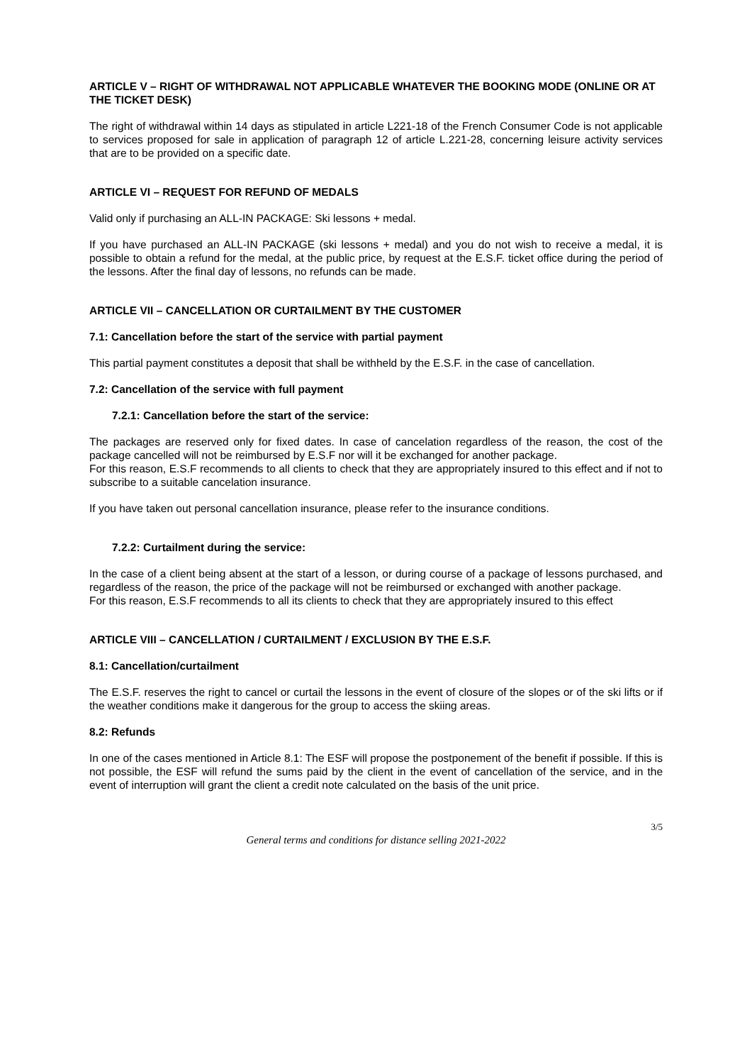ARTICLE V – RIGHT OF WITHDRAWAL NOT APPLICABLE WHATEVER THE BOOKING MODE (ONLINE OR AT THE TICKET DESK)
The right of withdrawal within 14 days as stipulated in article L221-18 of the French Consumer Code is not applicable to services proposed for sale in application of paragraph 12 of article L.221-28, concerning leisure activity services that are to be provided on a specific date.
ARTICLE VI – REQUEST FOR REFUND OF MEDALS
Valid only if purchasing an ALL-IN PACKAGE: Ski lessons + medal.
If you have purchased an ALL-IN PACKAGE (ski lessons + medal) and you do not wish to receive a medal, it is possible to obtain a refund for the medal, at the public price, by request at the E.S.F. ticket office during the period of the lessons. After the final day of lessons, no refunds can be made.
ARTICLE VII – CANCELLATION OR CURTAILMENT BY THE CUSTOMER
7.1: Cancellation before the start of the service with partial payment
This partial payment constitutes a deposit that shall be withheld by the E.S.F. in the case of cancellation.
7.2: Cancellation of the service with full payment
7.2.1: Cancellation before the start of the service:
The packages are reserved only for fixed dates. In case of cancelation regardless of the reason, the cost of the package cancelled will not be reimbursed by E.S.F nor will it be exchanged for another package.
For this reason, E.S.F recommends to all clients to check that they are appropriately insured to this effect and if not to subscribe to a suitable cancelation insurance.
If you have taken out personal cancellation insurance, please refer to the insurance conditions.
7.2.2: Curtailment during the service:
In the case of a client being absent at the start of a lesson, or during course of a package of lessons purchased, and regardless of the reason, the price of the package will not be reimbursed or exchanged with another package.
For this reason, E.S.F recommends to all its clients to check that they are appropriately insured to this effect
ARTICLE VIII – CANCELLATION / CURTAILMENT / EXCLUSION BY THE E.S.F.
8.1: Cancellation/curtailment
The E.S.F. reserves the right to cancel or curtail the lessons in the event of closure of the slopes or of the ski lifts or if the weather conditions make it dangerous for the group to access the skiing areas.
8.2: Refunds
In one of the cases mentioned in Article 8.1: The ESF will propose the postponement of the benefit if possible. If this is not possible, the ESF will refund the sums paid by the client in the event of cancellation of the service, and in the event of interruption will grant the client a credit note calculated on the basis of the unit price.
3/5
General terms and conditions for distance selling 2021-2022